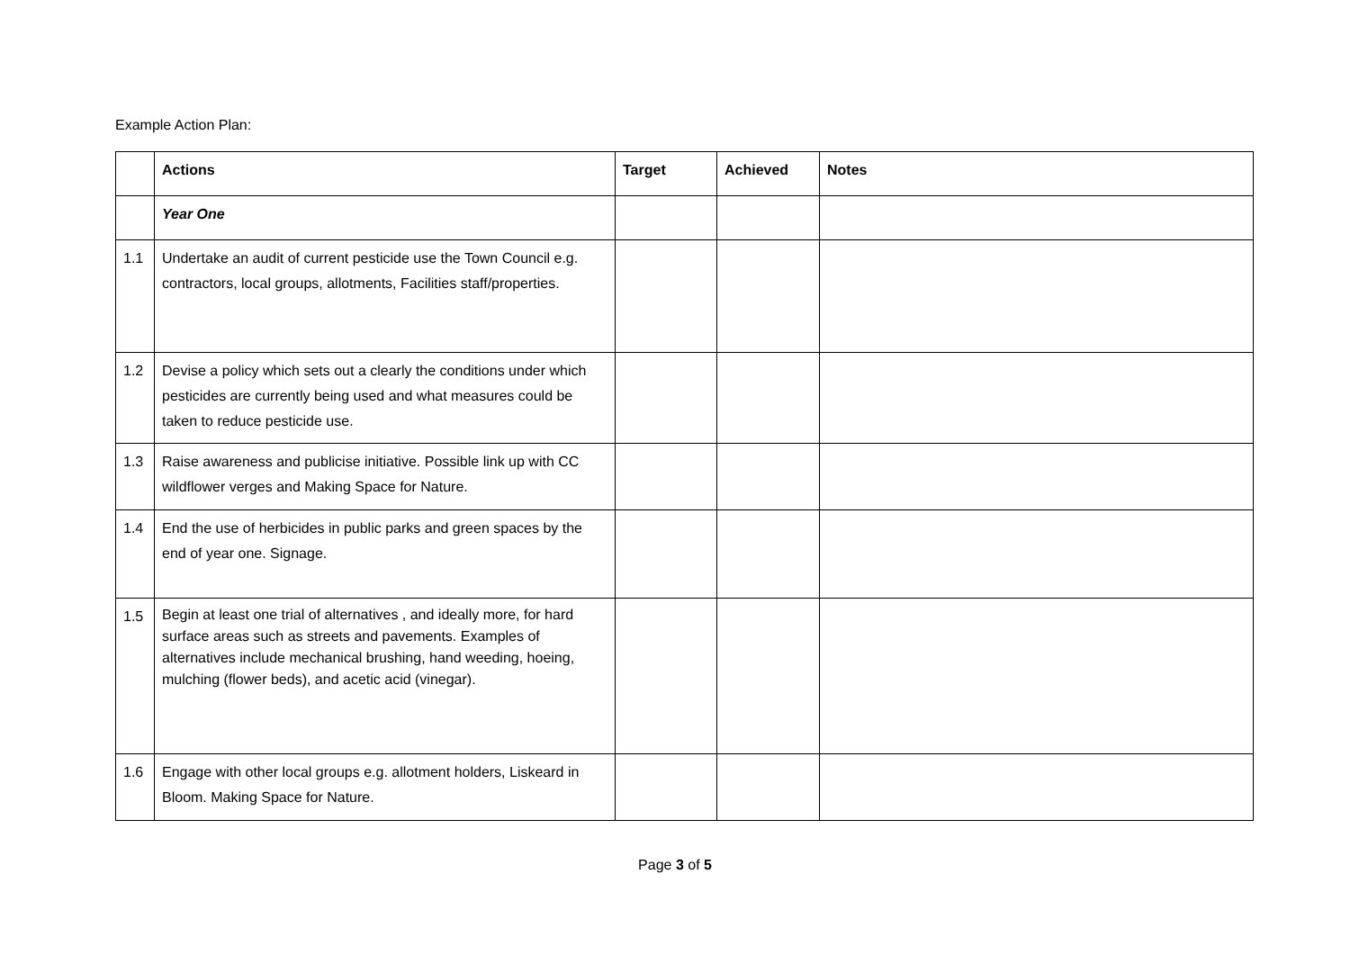Example Action Plan:
| | Actions | Target | Achieved | Notes |
| --- | --- | --- | --- | --- |
| | Year One | | | |
| 1.1 | Undertake an audit of current pesticide use the Town Council e.g. contractors, local groups, allotments, Facilities staff/properties. | | | |
| 1.2 | Devise a policy which sets out a clearly the conditions under which pesticides are currently being used and what measures could be taken to reduce pesticide use. | | | |
| 1.3 | Raise awareness and publicise initiative. Possible link up with CC wildflower verges and Making Space for Nature. | | | |
| 1.4 | End the use of herbicides in public parks and green spaces by the end of year one. Signage. | | | |
| 1.5 | Begin at least one trial of alternatives , and ideally more, for hard surface areas such as streets and pavements. Examples of alternatives include mechanical brushing, hand weeding, hoeing, mulching (flower beds), and acetic acid (vinegar). | | | |
| 1.6 | Engage with other local groups e.g. allotment holders, Liskeard in Bloom. Making Space for Nature. | | | |
Page 3 of 5